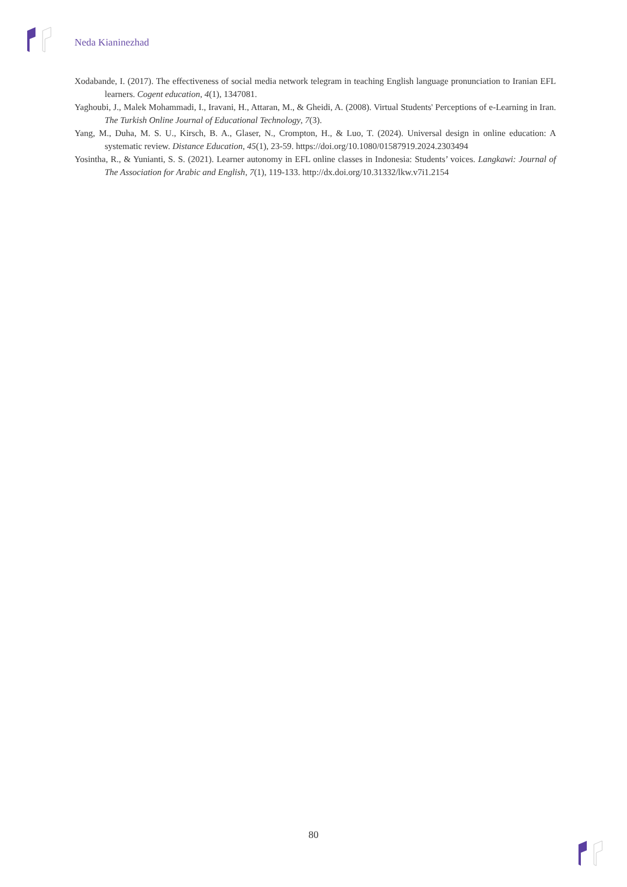Neda Kianinezhad
Xodabande, I. (2017). The effectiveness of social media network telegram in teaching English language pronunciation to Iranian EFL learners. Cogent education, 4(1), 1347081.
Yaghoubi, J., Malek Mohammadi, I., Iravani, H., Attaran, M., & Gheidi, A. (2008). Virtual Students' Perceptions of e-Learning in Iran. The Turkish Online Journal of Educational Technology, 7(3).
Yang, M., Duha, M. S. U., Kirsch, B. A., Glaser, N., Crompton, H., & Luo, T. (2024). Universal design in online education: A systematic review. Distance Education, 45(1), 23-59. https://doi.org/10.1080/01587919.2024.2303494
Yosintha, R., & Yunianti, S. S. (2021). Learner autonomy in EFL online classes in Indonesia: Students’ voices. Langkawi: Journal of The Association for Arabic and English, 7(1), 119-133. http://dx.doi.org/10.31332/lkw.v7i1.2154
80